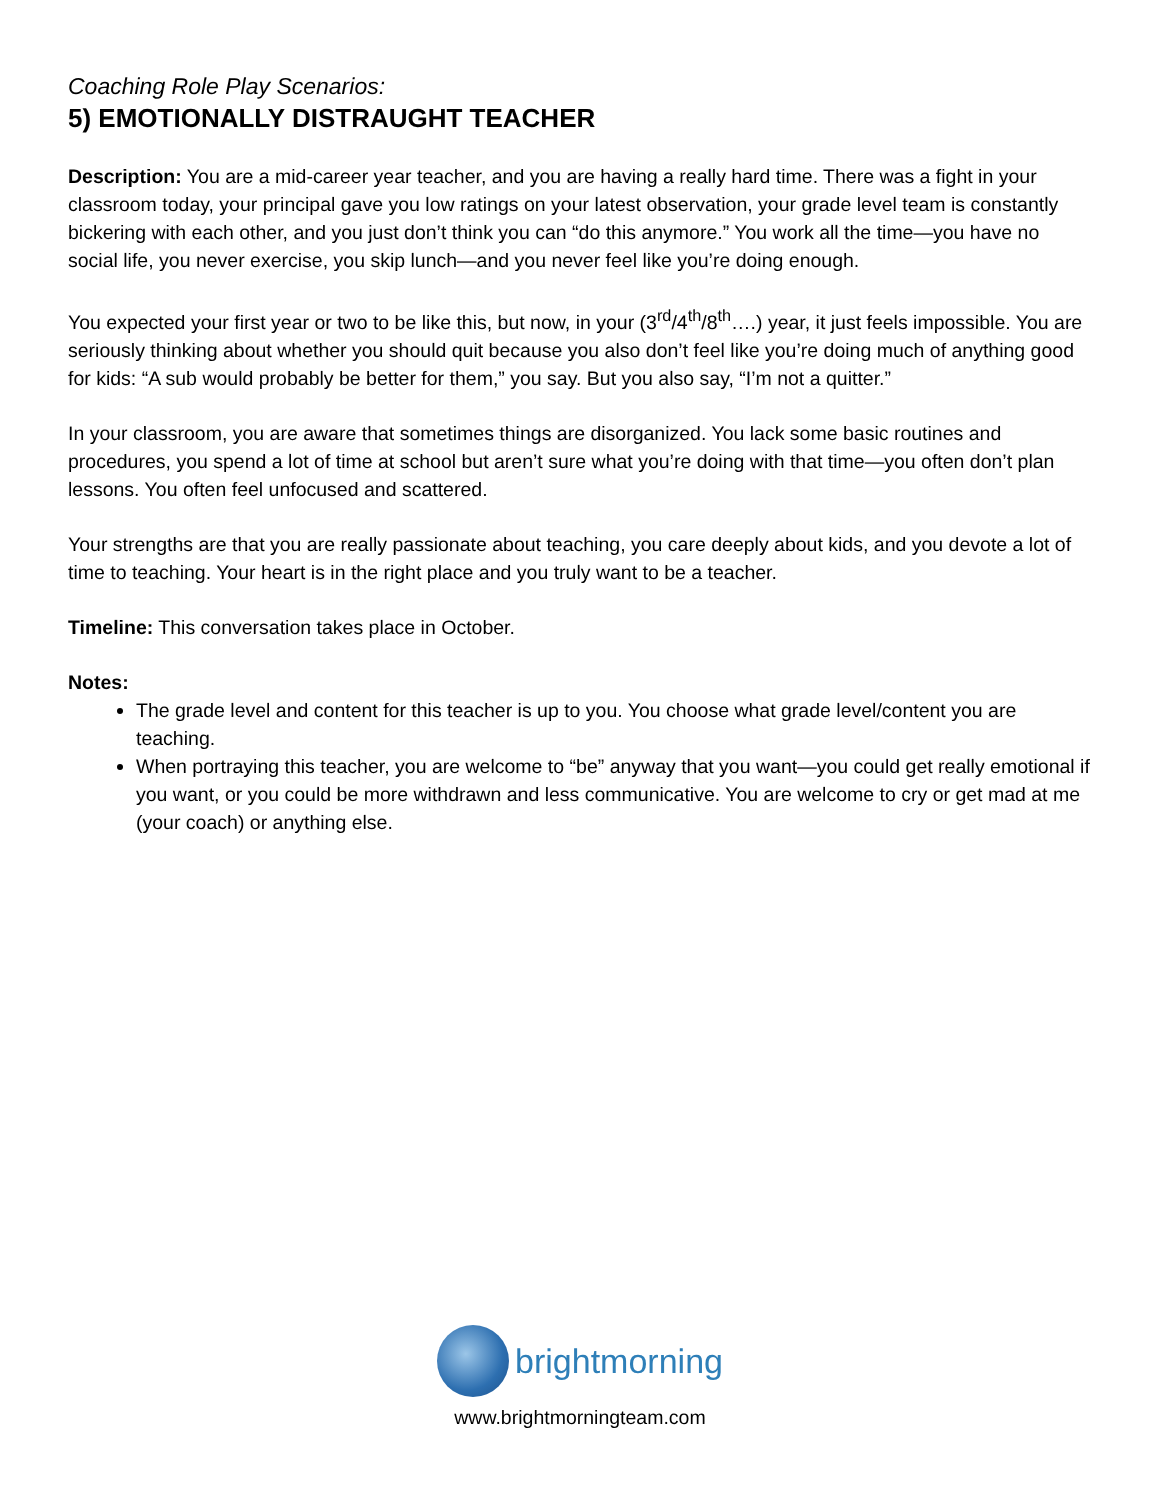Coaching Role Play Scenarios:
5) EMOTIONALLY DISTRAUGHT TEACHER
Description: You are a mid-career year teacher, and you are having a really hard time. There was a fight in your classroom today, your principal gave you low ratings on your latest observation, your grade level team is constantly bickering with each other, and you just don’t think you can “do this anymore.” You work all the time—you have no social life, you never exercise, you skip lunch—and you never feel like you’re doing enough.
You expected your first year or two to be like this, but now, in your (3<sup>rd</sup>/4<sup>th</sup>/8<sup>th</sup>….) year, it just feels impossible. You are seriously thinking about whether you should quit because you also don’t feel like you’re doing much of anything good for kids: “A sub would probably be better for them,” you say. But you also say, “I’m not a quitter.”
In your classroom, you are aware that sometimes things are disorganized. You lack some basic routines and procedures, you spend a lot of time at school but aren’t sure what you’re doing with that time—you often don’t plan lessons. You often feel unfocused and scattered.
Your strengths are that you are really passionate about teaching, you care deeply about kids, and you devote a lot of time to teaching. Your heart is in the right place and you truly want to be a teacher.
Timeline: This conversation takes place in October.
Notes:
The grade level and content for this teacher is up to you. You choose what grade level/content you are teaching.
When portraying this teacher, you are welcome to “be” anyway that you want—you could get really emotional if you want, or you could be more withdrawn and less communicative. You are welcome to cry or get mad at me (your coach) or anything else.
brightmorning
www.brightmorningteam.com